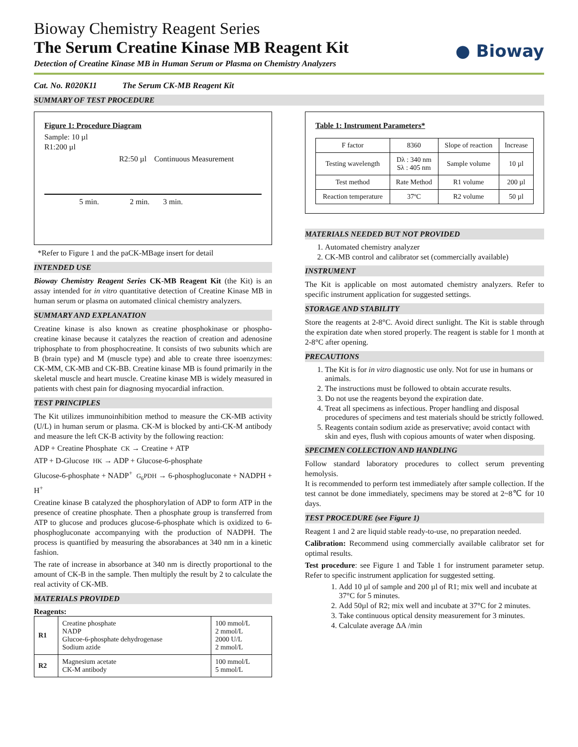● Bioway
Bioway Chemistry Reagent Series
The Serum Creatine Kinase MB Reagent Kit
Detection of Creatine Kinase MB in Human Serum or Plasma on Chemistry Analyzers
Cat. No. R020K11 The Serum CK-MB Reagent Kit
SUMMARY OF TEST PROCEDURE
Figure 1: Procedure Diagram
Sample: 10 µl
R1:200 µl
R2:50 µl Continuous Measurement
5 min. 2 min. 3 min.
*Refer to Figure 1 and the paCK-MBage insert for detail
INTENDED USE
Bioway Chemistry Reagent Series CK-MB Reagent Kit (the Kit) is an assay intended for in vitro quantitative detection of Creatine Kinase MB in human serum or plasma on automated clinical chemistry analyzers.
SUMMARY AND EXPLANATION
Creatine kinase is also known as creatine phosphokinase or phospho-creatine kinase because it catalyzes the reaction of creation and adenosine triphosphate to from phosphocreatine. It consists of two subunits which are B (brain type) and M (muscle type) and able to create three isoenzymes: CK-MM, CK-MB and CK-BB. Creatine kinase MB is found primarily in the skeletal muscle and heart muscle. Creatine kinase MB is widely measured in patients with chest pain for diagnosing myocardial infraction.
TEST PRINCIPLES
The Kit utilizes immunoinhibition method to measure the CK-MB activity (U/L) in human serum or plasma. CK-M is blocked by anti-CK-M antibody and measure the left CK-B activity by the following reaction:
ADP + Creatine Phosphate CK → Creatine + ATP
ATP + D-Glucose HK → ADP + Glucose-6-phosphate
Glucose-6-phosphate + NADP<sup>+</sup> G<sub>6</sub>PDH → 6-phosphogluconate + NADPH + H<sup>+</sup>
Creatine kinase B catalyzed the phosphorylation of ADP to form ATP in the presence of creatine phosphate. Then a phosphate group is transferred from ATP to glucose and produces glucose-6-phosphate which is oxidized to 6-phosphogluconate accompanying with the production of NADPH. The process is quantified by measuring the absorabances at 340 nm in a kinetic fashion.
The rate of increase in absorbance at 340 nm is directly proportional to the amount of CK-B in the sample. Then multiply the result by 2 to calculate the real activity of CK-MB.
MATERIALS PROVIDED
Reagents:
| R1 | Creatine phosphate NADP Glucoe-6-phosphate dehydrogenase Sodium azide | 100 mmol/L 2 mmol/L 2000 U/L 2 mmol/L |
| R2 | Magnesium acetate CK-M antibody | 100 mmol/L 5 mmol/L |
Table 1: Instrument Parameters*
| F factor | 8360 | Slope of reaction | Increase |
| Testing wavelength | Dλ : 340 nm Sλ : 405 nm | Sample volume | 10 µl |
| Test method | Rate Method | R1 volume | 200 µl |
| Reaction temperature | 37ºC | R2 volume | 50 µl |
MATERIALS NEEDED BUT NOT PROVIDED
1. Automated chemistry analyzer
2. CK-MB control and calibrator set (commercially available)
INSTRUMENT
The Kit is applicable on most automated chemistry analyzers. Refer to specific instrument application for suggested settings.
STORAGE AND STABILITY
Store the reagents at 2-8°C. Avoid direct sunlight. The Kit is stable through the expiration date when stored properly. The reagent is stable for 1 month at 2-8°C after opening.
PRECAUTIONS
1. The Kit is for in vitro diagnostic use only. Not for use in humans or animals.
2. The instructions must be followed to obtain accurate results.
3. Do not use the reagents beyond the expiration date.
4. Treat all specimens as infectious. Proper handling and disposal procedures of specimens and test materials should be strictly followed.
5. Reagents contain sodium azide as preservative; avoid contact with skin and eyes, flush with copious amounts of water when disposing.
SPECIMEN COLLECTION AND HANDLING
Follow standard laboratory procedures to collect serum preventing hemolysis.
It is recommended to perform test immediately after sample collection. If the test cannot be done immediately, specimens may be stored at 2~8℃ for 10 days.
TEST PROCEDURE (see Figure 1)
Reagent 1 and 2 are liquid stable ready-to-use, no preparation needed.
Calibration: Recommend using commercially available calibrator set for optimal results.
Test procedure: see Figure 1 and Table 1 for instrument parameter setup. Refer to specific instrument application for suggested setting.
1. Add 10 µl of sample and 200 µl of R1; mix well and incubate at 37°C for 5 minutes.
2. Add 50µl of R2; mix well and incubate at 37°C for 2 minutes.
3. Take continuous optical density measurement for 3 minutes.
4. Calculate average ΔA /min